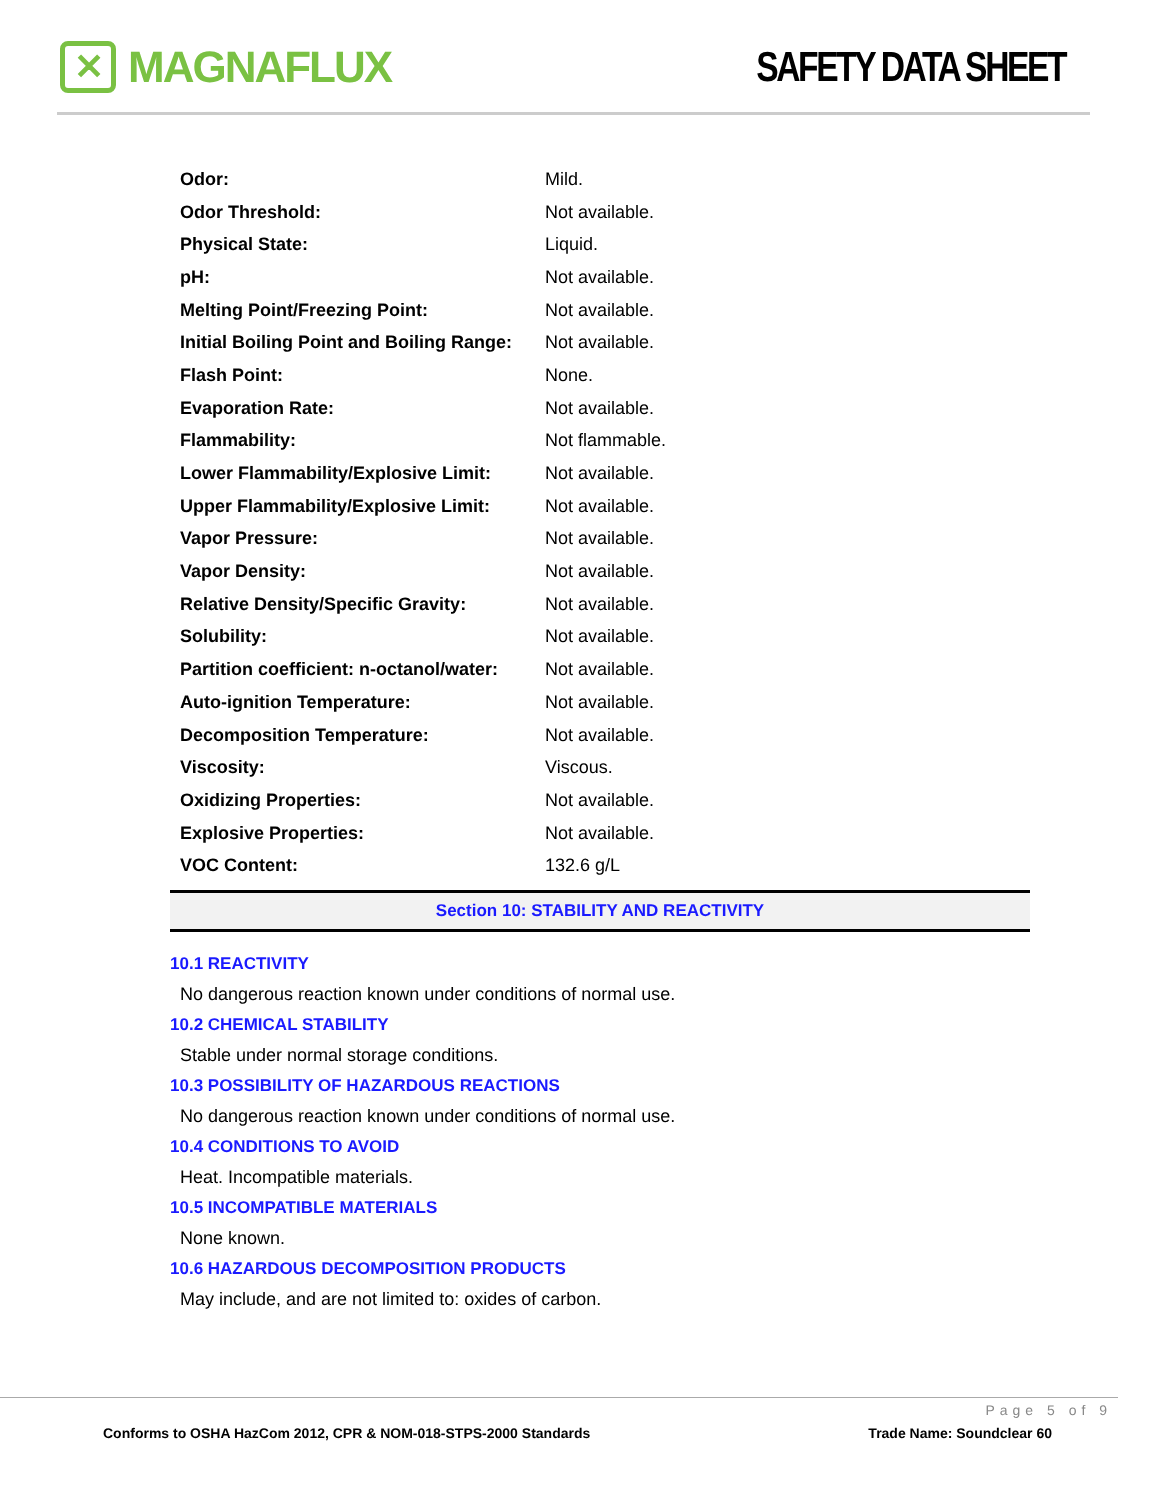✕
MAGNAFLUX
SAFETY DATA SHEET
| Odor: | Mild. |
| Odor Threshold: | Not available. |
| Physical State: | Liquid. |
| pH: | Not available. |
| Melting Point/Freezing Point: | Not available. |
| Initial Boiling Point and Boiling Range: | Not available. |
| Flash Point: | None. |
| Evaporation Rate: | Not available. |
| Flammability: | Not flammable. |
| Lower Flammability/Explosive Limit: | Not available. |
| Upper Flammability/Explosive Limit: | Not available. |
| Vapor Pressure: | Not available. |
| Vapor Density: | Not available. |
| Relative Density/Specific Gravity: | Not available. |
| Solubility: | Not available. |
| Partition coefficient: n-octanol/water: | Not available. |
| Auto-ignition Temperature: | Not available. |
| Decomposition Temperature: | Not available. |
| Viscosity: | Viscous. |
| Oxidizing Properties: | Not available. |
| Explosive Properties: | Not available. |
| VOC Content: | 132.6 g/L |
Section 10: STABILITY AND REACTIVITY
10.1 REACTIVITY
No dangerous reaction known under conditions of normal use.
10.2 CHEMICAL STABILITY
Stable under normal storage conditions.
10.3 POSSIBILITY OF HAZARDOUS REACTIONS
No dangerous reaction known under conditions of normal use.
10.4 CONDITIONS TO AVOID
Heat. Incompatible materials.
10.5 INCOMPATIBLE MATERIALS
None known.
10.6 HAZARDOUS DECOMPOSITION PRODUCTS
May include, and are not limited to: oxides of carbon.
Page 5 of 9
Conforms to OSHA HazCom 2012, CPR & NOM-018-STPS-2000 Standards
Trade Name: Soundclear 60